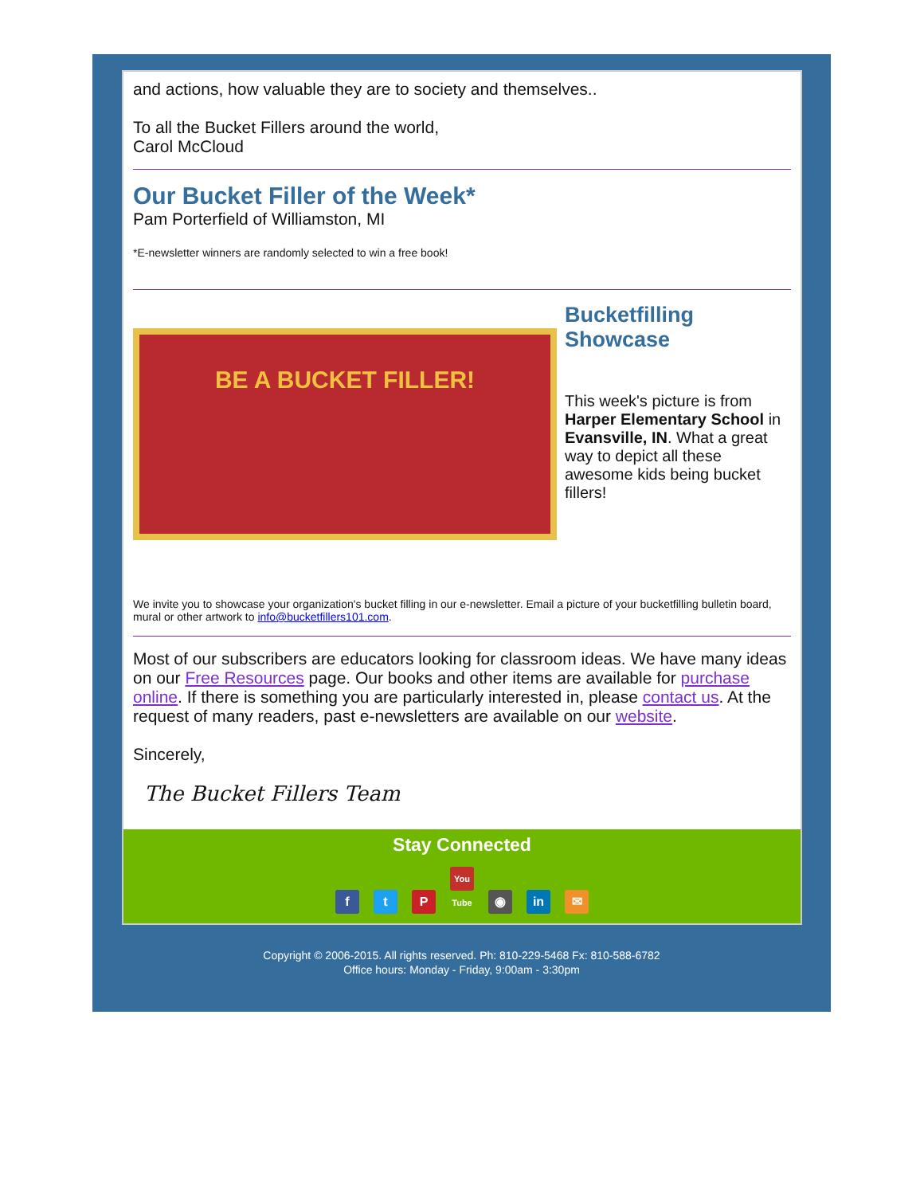and actions, how valuable they are to society and themselves..
To all the Bucket Fillers around the world,
Carol McCloud
Our Bucket Filler of the Week*
Pam Porterfield of Williamston, MI
*E-newsletter winners are randomly selected to win a free book!
BE A BUCKET FILLER!
Bucketfilling Showcase
This week's picture is from Harper Elementary School in Evansville, IN. What a great way to depict all these awesome kids being bucket fillers!
We invite you to showcase your organization's bucket filling in our e-newsletter. Email a picture of your bucketfilling bulletin board, mural or other artwork to info@bucketfillers101.com.
Most of our subscribers are educators looking for classroom ideas. We have many ideas on our Free Resources page. Our books and other items are available for purchase online. If there is something you are particularly interested in, please contact us. At the request of many readers, past e-newsletters are available on our website.
Sincerely,
The Bucket Fillers Team
Stay Connected
ft P You Tube ◉ in ✉
Copyright © 2006-2015. All rights reserved. Ph: 810-229-5468 Fx: 810-588-6782
Office hours: Monday - Friday, 9:00am - 3:30pm